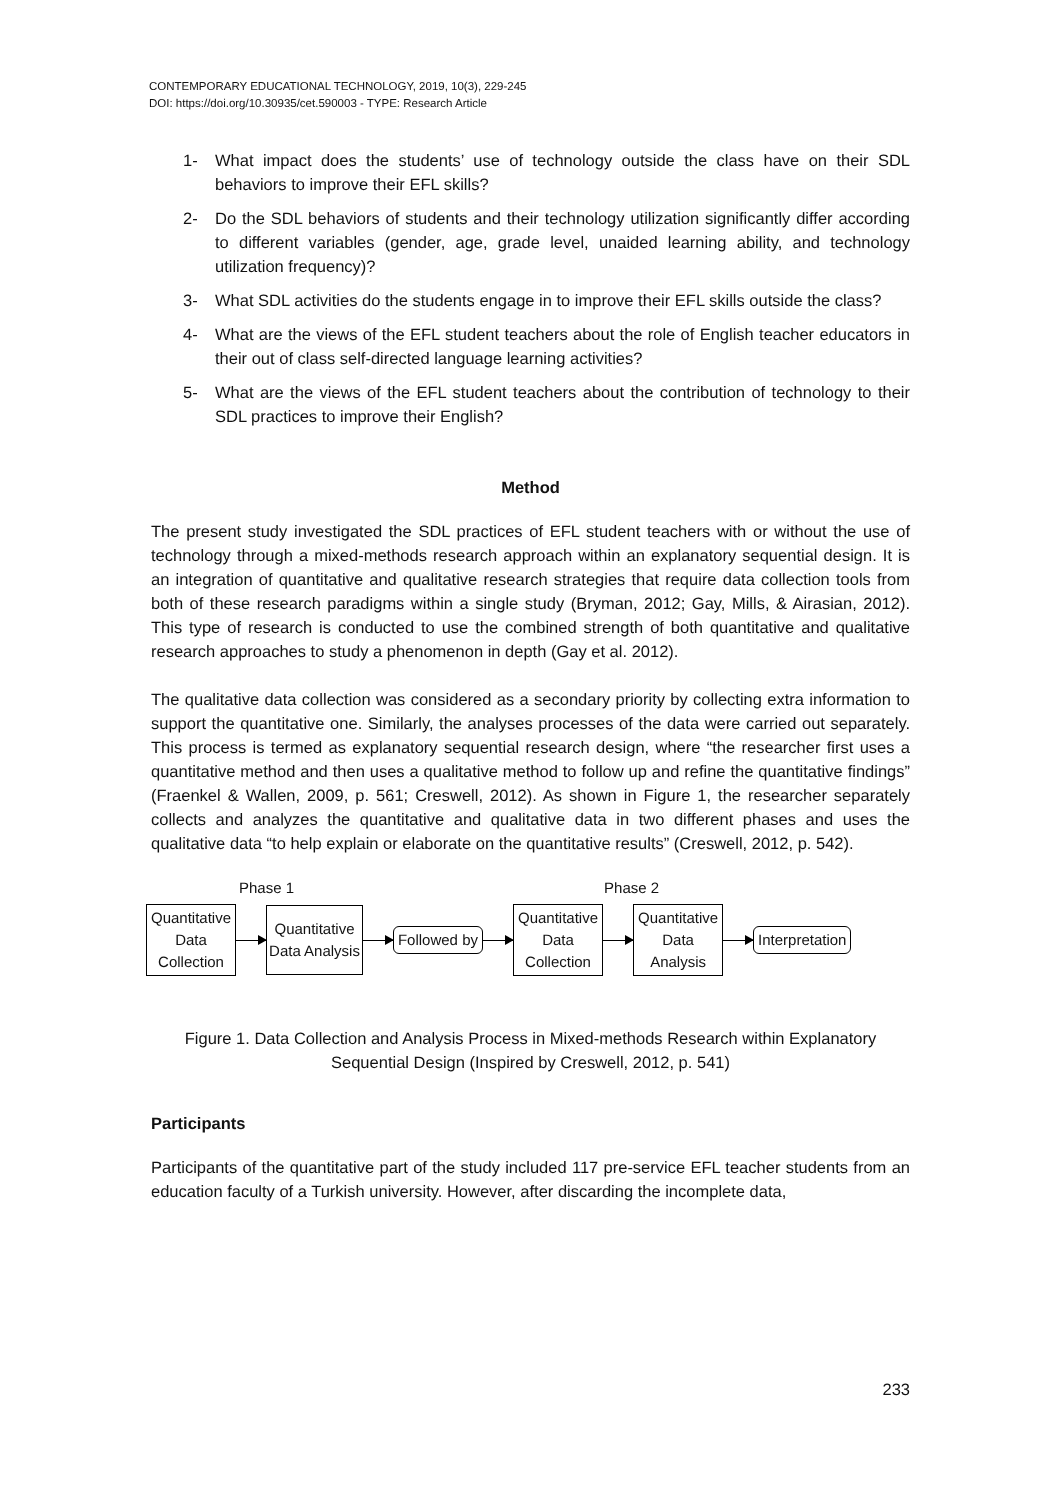CONTEMPORARY EDUCATIONAL TECHNOLOGY, 2019, 10(3), 229-245
DOI: https://doi.org/10.30935/cet.590003 - TYPE: Research Article
1- What impact does the students’ use of technology outside the class have on their SDL behaviors to improve their EFL skills?
2- Do the SDL behaviors of students and their technology utilization significantly differ according to different variables (gender, age, grade level, unaided learning ability, and technology utilization frequency)?
3- What SDL activities do the students engage in to improve their EFL skills outside the class?
4- What are the views of the EFL student teachers about the role of English teacher educators in their out of class self-directed language learning activities?
5- What are the views of the EFL student teachers about the contribution of technology to their SDL practices to improve their English?
Method
The present study investigated the SDL practices of EFL student teachers with or without the use of technology through a mixed-methods research approach within an explanatory sequential design. It is an integration of quantitative and qualitative research strategies that require data collection tools from both of these research paradigms within a single study (Bryman, 2012; Gay, Mills, & Airasian, 2012). This type of research is conducted to use the combined strength of both quantitative and qualitative research approaches to study a phenomenon in depth (Gay et al. 2012).
The qualitative data collection was considered as a secondary priority by collecting extra information to support the quantitative one. Similarly, the analyses processes of the data were carried out separately. This process is termed as explanatory sequential research design, where “the researcher first uses a quantitative method and then uses a qualitative method to follow up and refine the quantitative findings” (Fraenkel & Wallen, 2009, p. 561; Creswell, 2012). As shown in Figure 1, the researcher separately collects and analyzes the quantitative and qualitative data in two different phases and uses the qualitative data “to help explain or elaborate on the quantitative results” (Creswell, 2012, p. 542).
Phase 1 Phase 2
Quantitative
Data
Collection
Quantitative
Data Analysis
Followed by
Quantitative
Data
Collection
Quantitative
Data
Analysis
Interpretation
Figure 1. Data Collection and Analysis Process in Mixed-methods Research within Explanatory Sequential Design (Inspired by Creswell, 2012, p. 541)
Participants
Participants of the quantitative part of the study included 117 pre-service EFL teacher students from an education faculty of a Turkish university. However, after discarding the incomplete data,
233